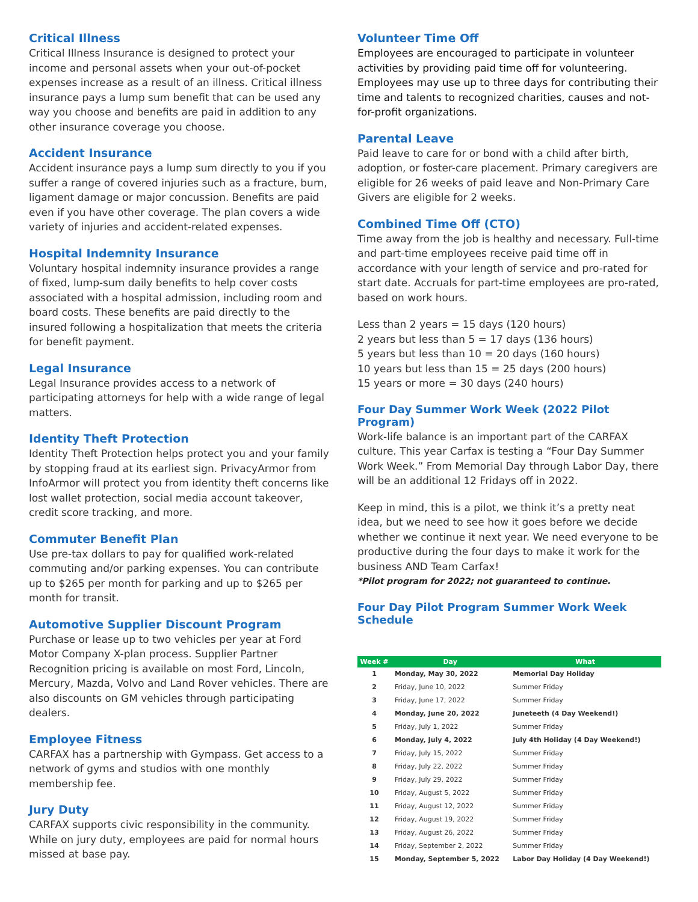Critical Illness
Critical Illness Insurance is designed to protect your income and personal assets when your out-of-pocket expenses increase as a result of an illness. Critical illness insurance pays a lump sum benefit that can be used any way you choose and benefits are paid in addition to any other insurance coverage you choose.
Accident Insurance
Accident insurance pays a lump sum directly to you if you suffer a range of covered injuries such as a fracture, burn, ligament damage or major concussion. Benefits are paid even if you have other coverage. The plan covers a wide variety of injuries and accident-related expenses.
Hospital Indemnity Insurance
Voluntary hospital indemnity insurance provides a range of fixed, lump-sum daily benefits to help cover costs associated with a hospital admission, including room and board costs. These benefits are paid directly to the insured following a hospitalization that meets the criteria for benefit payment.
Legal Insurance
Legal Insurance provides access to a network of participating attorneys for help with a wide range of legal matters.
Identity Theft Protection
Identity Theft Protection helps protect you and your family by stopping fraud at its earliest sign. PrivacyArmor from InfoArmor will protect you from identity theft concerns like lost wallet protection, social media account takeover, credit score tracking, and more.
Commuter Benefit Plan
Use pre-tax dollars to pay for qualified work-related commuting and/or parking expenses. You can contribute up to $265 per month for parking and up to $265 per month for transit.
Automotive Supplier Discount Program
Purchase or lease up to two vehicles per year at Ford Motor Company X-plan process. Supplier Partner Recognition pricing is available on most Ford, Lincoln, Mercury, Mazda, Volvo and Land Rover vehicles. There are also discounts on GM vehicles through participating dealers.
Employee Fitness
CARFAX has a partnership with Gympass. Get access to a network of gyms and studios with one monthly membership fee.
Jury Duty
CARFAX supports civic responsibility in the community. While on jury duty, employees are paid for normal hours missed at base pay.
Volunteer Time Off
Employees are encouraged to participate in volunteer activities by providing paid time off for volunteering. Employees may use up to three days for contributing their time and talents to recognized charities, causes and not-for-profit organizations.
Parental Leave
Paid leave to care for or bond with a child after birth, adoption, or foster-care placement. Primary caregivers are eligible for 26 weeks of paid leave and Non-Primary Care Givers are eligible for 2 weeks.
Combined Time Off (CTO)
Time away from the job is healthy and necessary. Full-time and part-time employees receive paid time off in accordance with your length of service and pro-rated for start date. Accruals for part-time employees are pro-rated, based on work hours.
Less than 2 years = 15 days (120 hours)
2 years but less than 5 = 17 days (136 hours)
5 years but less than 10 = 20 days (160 hours)
10 years but less than 15 = 25 days (200 hours)
15 years or more = 30 days (240 hours)
Four Day Summer Work Week (2022 Pilot Program)
Work-life balance is an important part of the CARFAX culture. This year Carfax is testing a “Four Day Summer Work Week.” From Memorial Day through Labor Day, there will be an additional 12 Fridays off in 2022.
Keep in mind, this is a pilot, we think it’s a pretty neat idea, but we need to see how it goes before we decide whether we continue it next year. We need everyone to be productive during the four days to make it work for the business AND Team Carfax!
*Pilot program for 2022; not guaranteed to continue.
Four Day Pilot Program Summer Work Week Schedule
| Week # | Day | What |
| --- | --- | --- |
| 1 | Monday, May 30, 2022 | Memorial Day Holiday |
| 2 | Friday, June 10, 2022 | Summer Friday |
| 3 | Friday, June 17, 2022 | Summer Friday |
| 4 | Monday, June 20, 2022 | Juneteeth (4 Day Weekend!) |
| 5 | Friday, July 1, 2022 | Summer Friday |
| 6 | Monday, July 4, 2022 | July 4th Holiday (4 Day Weekend!) |
| 7 | Friday, July 15, 2022 | Summer Friday |
| 8 | Friday, July 22, 2022 | Summer Friday |
| 9 | Friday, July 29, 2022 | Summer Friday |
| 10 | Friday, August 5, 2022 | Summer Friday |
| 11 | Friday, August 12, 2022 | Summer Friday |
| 12 | Friday, August 19, 2022 | Summer Friday |
| 13 | Friday, August 26, 2022 | Summer Friday |
| 14 | Friday, September 2, 2022 | Summer Friday |
| 15 | Monday, September 5, 2022 | Labor Day Holiday (4 Day Weekend!) |